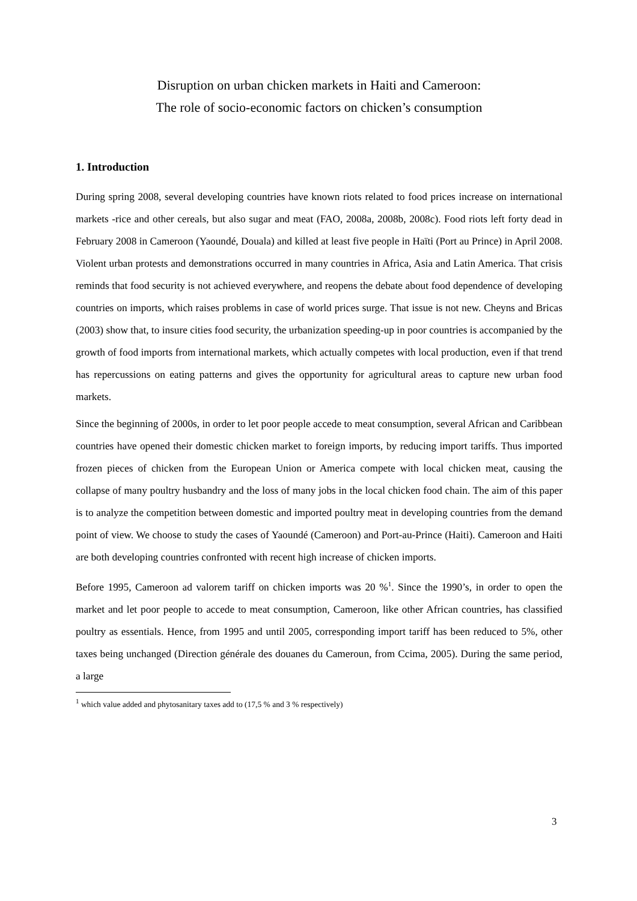Disruption on urban chicken markets in Haiti and Cameroon:
The role of socio-economic factors on chicken’s consumption
1. Introduction
During spring 2008, several developing countries have known riots related to food prices increase on international markets -rice and other cereals, but also sugar and meat (FAO, 2008a, 2008b, 2008c). Food riots left forty dead in February 2008 in Cameroon (Yaoundé, Douala) and killed at least five people in Haïti (Port au Prince) in April 2008. Violent urban protests and demonstrations occurred in many countries in Africa, Asia and Latin America. That crisis reminds that food security is not achieved everywhere, and reopens the debate about food dependence of developing countries on imports, which raises problems in case of world prices surge. That issue is not new. Cheyns and Bricas (2003) show that, to insure cities food security, the urbanization speeding-up in poor countries is accompanied by the growth of food imports from international markets, which actually competes with local production, even if that trend has repercussions on eating patterns and gives the opportunity for agricultural areas to capture new urban food markets.
Since the beginning of 2000s, in order to let poor people accede to meat consumption, several African and Caribbean countries have opened their domestic chicken market to foreign imports, by reducing import tariffs. Thus imported frozen pieces of chicken from the European Union or America compete with local chicken meat, causing the collapse of many poultry husbandry and the loss of many jobs in the local chicken food chain. The aim of this paper is to analyze the competition between domestic and imported poultry meat in developing countries from the demand point of view. We choose to study the cases of Yaoundé (Cameroon) and Port-au-Prince (Haiti). Cameroon and Haiti are both developing countries confronted with recent high increase of chicken imports.
Before 1995, Cameroon ad valorem tariff on chicken imports was 20 %<sup>1</sup>. Since the 1990’s, in order to open the market and let poor people to accede to meat consumption, Cameroon, like other African countries, has classified poultry as essentials. Hence, from 1995 and until 2005, corresponding import tariff has been reduced to 5%, other taxes being unchanged (Direction générale des douanes du Cameroun, from Ccima, 2005). During the same period, a large
<sup>1</sup> which value added and phytosanitary taxes add to (17,5 % and 3 % respectively)
3